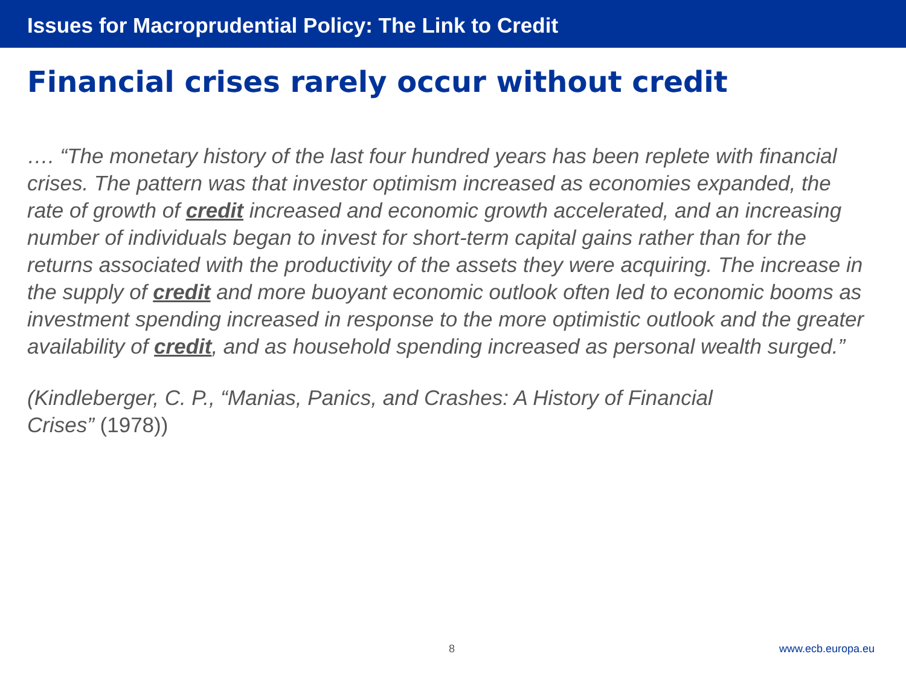Issues for Macroprudential Policy: The Link to Credit
Financial crises rarely occur without credit
…. “The monetary history of the last four hundred years has been replete with financial crises. The pattern was that investor optimism increased as economies expanded, the rate of growth of credit increased and economic growth accelerated, and an increasing number of individuals began to invest for short-term capital gains rather than for the returns associated with the productivity of the assets they were acquiring. The increase in the supply of credit and more buoyant economic outlook often led to economic booms as investment spending increased in response to the more optimistic outlook and the greater availability of credit, and as household spending increased as personal wealth surged.”
(Kindleberger, C. P., “Manias, Panics, and Crashes: A History of Financial Crises” (1978))
8 www.ecb.europa.eu